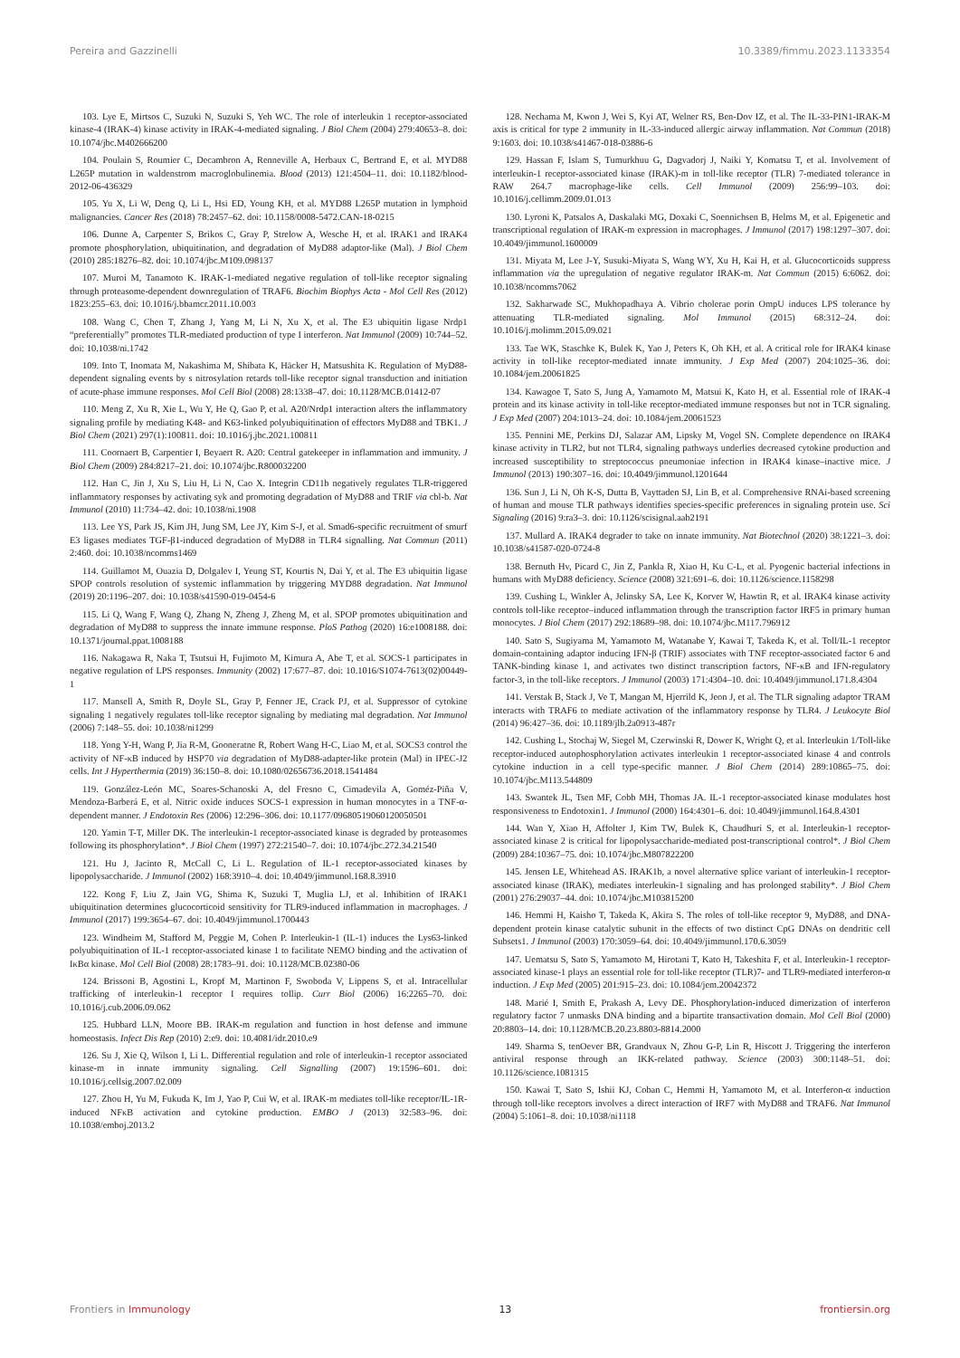Pereira and Gazzinelli 10.3389/fimmu.2023.1133354
103. Lye E, Mirtsos C, Suzuki N, Suzuki S, Yeh WC. The role of interleukin 1 receptor-associated kinase-4 (IRAK-4) kinase activity in IRAK-4-mediated signaling. J Biol Chem (2004) 279:40653–8. doi: 10.1074/jbc.M402666200
104. Poulain S, Roumier C, Decambron A, Renneville A, Herbaux C, Bertrand E, et al. MYD88 L265P mutation in waldenstrom macroglobulinemia. Blood (2013) 121:4504–11. doi: 10.1182/blood-2012-06-436329
105. Yu X, Li W, Deng Q, Li L, Hsi ED, Young KH, et al. MYD88 L265P mutation in lymphoid malignancies. Cancer Res (2018) 78:2457–62. doi: 10.1158/0008-5472.CAN-18-0215
106. Dunne A, Carpenter S, Brikos C, Gray P, Strelow A, Wesche H, et al. IRAK1 and IRAK4 promote phosphorylation, ubiquitination, and degradation of MyD88 adaptor-like (Mal). J Biol Chem (2010) 285:18276–82. doi: 10.1074/jbc.M109.098137
107. Muroi M, Tanamoto K. IRAK-1-mediated negative regulation of toll-like receptor signaling through proteasome-dependent downregulation of TRAF6. Biochim Biophys Acta - Mol Cell Res (2012) 1823:255–63. doi: 10.1016/j.bbamcr.2011.10.003
108. Wang C, Chen T, Zhang J, Yang M, Li N, Xu X, et al. The E3 ubiquitin ligase Nrdp1 “preferentially” promotes TLR-mediated production of type I interferon. Nat Immunol (2009) 10:744–52. doi: 10.1038/ni.1742
109. Into T, Inomata M, Nakashima M, Shibata K, Häcker H, Matsushita K. Regulation of MyD88-dependent signaling events by s nitrosylation retards toll-like receptor signal transduction and initiation of acute-phase immune responses. Mol Cell Biol (2008) 28:1338–47. doi: 10.1128/MCB.01412-07
110. Meng Z, Xu R, Xie L, Wu Y, He Q, Gao P, et al. A20/Nrdp1 interaction alters the inflammatory signaling profile by mediating K48- and K63-linked polyubiquitination of effectors MyD88 and TBK1. J Biol Chem (2021) 297(1):100811. doi: 10.1016/j.jbc.2021.100811
111. Coornaert B, Carpentier I, Beyaert R. A20: Central gatekeeper in inflammation and immunity. J Biol Chem (2009) 284:8217–21. doi: 10.1074/jbc.R800032200
112. Han C, Jin J, Xu S, Liu H, Li N, Cao X. Integrin CD11b negatively regulates TLR-triggered inflammatory responses by activating syk and promoting degradation of MyD88 and TRIF via cbl-b. Nat Immunol (2010) 11:734–42. doi: 10.1038/ni.1908
113. Lee YS, Park JS, Kim JH, Jung SM, Lee JY, Kim S-J, et al. Smad6-specific recruitment of smurf E3 ligases mediates TGF-β1-induced degradation of MyD88 in TLR4 signalling. Nat Commun (2011) 2:460. doi: 10.1038/ncomms1469
114. Guillamot M, Ouazia D, Dolgalev I, Yeung ST, Kourtis N, Dai Y, et al. The E3 ubiquitin ligase SPOP controls resolution of systemic inflammation by triggering MYD88 degradation. Nat Immunol (2019) 20:1196–207. doi: 10.1038/s41590-019-0454-6
115. Li Q, Wang F, Wang Q, Zhang N, Zheng J, Zheng M, et al. SPOP promotes ubiquitination and degradation of MyD88 to suppress the innate immune response. PloS Pathog (2020) 16:e1008188. doi: 10.1371/journal.ppat.1008188
116. Nakagawa R, Naka T, Tsutsui H, Fujimoto M, Kimura A, Abe T, et al. SOCS-1 participates in negative regulation of LPS responses. Immunity (2002) 17:677–87. doi: 10.1016/S1074-7613(02)00449-1
117. Mansell A, Smith R, Doyle SL, Gray P, Fenner JE, Crack PJ, et al. Suppressor of cytokine signaling 1 negatively regulates toll-like receptor signaling by mediating mal degradation. Nat Immunol (2006) 7:148–55. doi: 10.1038/ni1299
118. Yong Y-H, Wang P, Jia R-M, Gooneratne R, Robert Wang H-C, Liao M, et al. SOCS3 control the activity of NF-κB induced by HSP70 via degradation of MyD88-adapter-like protein (Mal) in IPEC-J2 cells. Int J Hyperthermia (2019) 36:150–8. doi: 10.1080/02656736.2018.1541484
119. González-León MC, Soares-Schanoski A, del Fresno C, Cimadevila A, Goméz-Piña V, Mendoza-Barberá E, et al. Nitric oxide induces SOCS-1 expression in human monocytes in a TNF-α-dependent manner. J Endotoxin Res (2006) 12:296–306. doi: 10.1177/09680519060120050501
120. Yamin T-T, Miller DK. The interleukin-1 receptor-associated kinase is degraded by proteasomes following its phosphorylation*. J Biol Chem (1997) 272:21540–7. doi: 10.1074/jbc.272.34.21540
121. Hu J, Jacinto R, McCall C, Li L. Regulation of IL-1 receptor-associated kinases by lipopolysaccharide. J Immunol (2002) 168:3910–4. doi: 10.4049/jimmunol.168.8.3910
122. Kong F, Liu Z, Jain VG, Shima K, Suzuki T, Muglia LJ, et al. Inhibition of IRAK1 ubiquitination determines glucocorticoid sensitivity for TLR9-induced inflammation in macrophages. J Immunol (2017) 199:3654–67. doi: 10.4049/jimmunol.1700443
123. Windheim M, Stafford M, Peggie M, Cohen P. Interleukin-1 (IL-1) induces the Lys63-linked polyubiquitination of IL-1 receptor-associated kinase 1 to facilitate NEMO binding and the activation of IκBα kinase. Mol Cell Biol (2008) 28:1783–91. doi: 10.1128/MCB.02380-06
124. Brissoni B, Agostini L, Kropf M, Martinon F, Swoboda V, Lippens S, et al. Intracellular trafficking of interleukin-1 receptor I requires tollip. Curr Biol (2006) 16:2265–70. doi: 10.1016/j.cub.2006.09.062
125. Hubbard LLN, Moore BB. IRAK-m regulation and function in host defense and immune homeostasis. Infect Dis Rep (2010) 2:e9. doi: 10.4081/idr.2010.e9
126. Su J, Xie Q, Wilson I, Li L. Differential regulation and role of interleukin-1 receptor associated kinase-m in innate immunity signaling. Cell Signalling (2007) 19:1596–601. doi: 10.1016/j.cellsig.2007.02.009
127. Zhou H, Yu M, Fukuda K, Im J, Yao P, Cui W, et al. IRAK-m mediates toll-like receptor/IL-1R-induced NFκB activation and cytokine production. EMBO J (2013) 32:583–96. doi: 10.1038/emboj.2013.2
128. Nechama M, Kwon J, Wei S, Kyi AT, Welner RS, Ben-Dov IZ, et al. The IL-33-PIN1-IRAK-M axis is critical for type 2 immunity in IL-33-induced allergic airway inflammation. Nat Commun (2018) 9:1603. doi: 10.1038/s41467-018-03886-6
129. Hassan F, Islam S, Tumurkhuu G, Dagvadorj J, Naiki Y, Komatsu T, et al. Involvement of interleukin-1 receptor-associated kinase (IRAK)-m in toll-like receptor (TLR) 7-mediated tolerance in RAW 264.7 macrophage-like cells. Cell Immunol (2009) 256:99–103. doi: 10.1016/j.cellimm.2009.01.013
130. Lyroni K, Patsalos A, Daskalaki MG, Doxaki C, Soennichsen B, Helms M, et al. Epigenetic and transcriptional regulation of IRAK-m expression in macrophages. J Immunol (2017) 198:1297–307. doi: 10.4049/jimmunol.1600009
131. Miyata M, Lee J-Y, Susuki-Miyata S, Wang WY, Xu H, Kai H, et al. Glucocorticoids suppress inflammation via the upregulation of negative regulator IRAK-m. Nat Commun (2015) 6:6062. doi: 10.1038/ncomms7062
132. Sakharwade SC, Mukhopadhaya A. Vibrio cholerae porin OmpU induces LPS tolerance by attenuating TLR-mediated signaling. Mol Immunol (2015) 68:312–24. doi: 10.1016/j.molimm.2015.09.021
133. Tae WK, Staschke K, Bulek K, Yao J, Peters K, Oh KH, et al. A critical role for IRAK4 kinase activity in toll-like receptor-mediated innate immunity. J Exp Med (2007) 204:1025–36. doi: 10.1084/jem.20061825
134. Kawagoe T, Sato S, Jung A, Yamamoto M, Matsui K, Kato H, et al. Essential role of IRAK-4 protein and its kinase activity in toll-like receptor-mediated immune responses but not in TCR signaling. J Exp Med (2007) 204:1013–24. doi: 10.1084/jem.20061523
135. Pennini ME, Perkins DJ, Salazar AM, Lipsky M, Vogel SN. Complete dependence on IRAK4 kinase activity in TLR2, but not TLR4, signaling pathways underlies decreased cytokine production and increased susceptibility to streptococcus pneumoniae infection in IRAK4 kinase–inactive mice. J Immunol (2013) 190:307–16. doi: 10.4049/jimmunol.1201644
136. Sun J, Li N, Oh K-S, Dutta B, Vayttaden SJ, Lin B, et al. Comprehensive RNAi-based screening of human and mouse TLR pathways identifies species-specific preferences in signaling protein use. Sci Signaling (2016) 9:ra3–3. doi: 10.1126/scisignal.aab2191
137. Mullard A. IRAK4 degrader to take on innate immunity. Nat Biotechnol (2020) 38:1221–3. doi: 10.1038/s41587-020-0724-8
138. Bernuth Hv, Picard C, Jin Z, Pankla R, Xiao H, Ku C-L, et al. Pyogenic bacterial infections in humans with MyD88 deficiency. Science (2008) 321:691–6. doi: 10.1126/science.1158298
139. Cushing L, Winkler A, Jelinsky SA, Lee K, Korver W, Hawtin R, et al. IRAK4 kinase activity controls toll-like receptor–induced inflammation through the transcription factor IRF5 in primary human monocytes. J Biol Chem (2017) 292:18689–98. doi: 10.1074/jbc.M117.796912
140. Sato S, Sugiyama M, Yamamoto M, Watanabe Y, Kawai T, Takeda K, et al. Toll/IL-1 receptor domain-containing adaptor inducing IFN-β (TRIF) associates with TNF receptor-associated factor 6 and TANK-binding kinase 1, and activates two distinct transcription factors, NF-κB and IFN-regulatory factor-3, in the toll-like receptors. J Immunol (2003) 171:4304–10. doi: 10.4049/jimmunol.171.8.4304
141. Verstak B, Stack J, Ve T, Mangan M, Hjerrild K, Jeon J, et al. The TLR signaling adaptor TRAM interacts with TRAF6 to mediate activation of the inflammatory response by TLR4. J Leukocyte Biol (2014) 96:427–36. doi: 10.1189/jlb.2a0913-487r
142. Cushing L, Stochaj W, Siegel M, Czerwinski R, Dower K, Wright Q, et al. Interleukin 1/Toll-like receptor-induced autophosphorylation activates interleukin 1 receptor-associated kinase 4 and controls cytokine induction in a cell type-specific manner. J Biol Chem (2014) 289:10865–75. doi: 10.1074/jbc.M113.544809
143. Swantek JL, Tsen MF, Cobb MH, Thomas JA. IL-1 receptor-associated kinase modulates host responsiveness to Endotoxin1. J Immunol (2000) 164:4301–6. doi: 10.4049/jimmunol.164.8.4301
144. Wan Y, Xiao H, Affolter J, Kim TW, Bulek K, Chaudhuri S, et al. Interleukin-1 receptor-associated kinase 2 is critical for lipopolysaccharide-mediated post-transcriptional control*. J Biol Chem (2009) 284:10367–75. doi: 10.1074/jbc.M807822200
145. Jensen LE, Whitehead AS. IRAK1b, a novel alternative splice variant of interleukin-1 receptor-associated kinase (IRAK), mediates interleukin-1 signaling and has prolonged stability*. J Biol Chem (2001) 276:29037–44. doi: 10.1074/jbc.M103815200
146. Hemmi H, Kaisho T, Takeda K, Akira S. The roles of toll-like receptor 9, MyD88, and DNA-dependent protein kinase catalytic subunit in the effects of two distinct CpG DNAs on dendritic cell Subsets1. J Immunol (2003) 170:3059–64. doi: 10.4049/jimmunol.170.6.3059
147. Uematsu S, Sato S, Yamamoto M, Hirotani T, Kato H, Takeshita F, et al. Interleukin-1 receptor-associated kinase-1 plays an essential role for toll-like receptor (TLR)7- and TLR9-mediated interferon-α induction. J Exp Med (2005) 201:915–23. doi: 10.1084/jem.20042372
148. Marié I, Smith E, Prakash A, Levy DE. Phosphorylation-induced dimerization of interferon regulatory factor 7 unmasks DNA binding and a bipartite transactivation domain. Mol Cell Biol (2000) 20:8803–14. doi: 10.1128/MCB.20.23.8803-8814.2000
149. Sharma S, tenOever BR, Grandvaux N, Zhou G-P, Lin R, Hiscott J. Triggering the interferon antiviral response through an IKK-related pathway. Science (2003) 300:1148–51. doi: 10.1126/science.1081315
150. Kawai T, Sato S, Ishii KJ, Coban C, Hemmi H, Yamamoto M, et al. Interferon-α induction through toll-like receptors involves a direct interaction of IRF7 with MyD88 and TRAF6. Nat Immunol (2004) 5:1061–8. doi: 10.1038/ni1118
Frontiers in Immunology 13 frontiersin.org